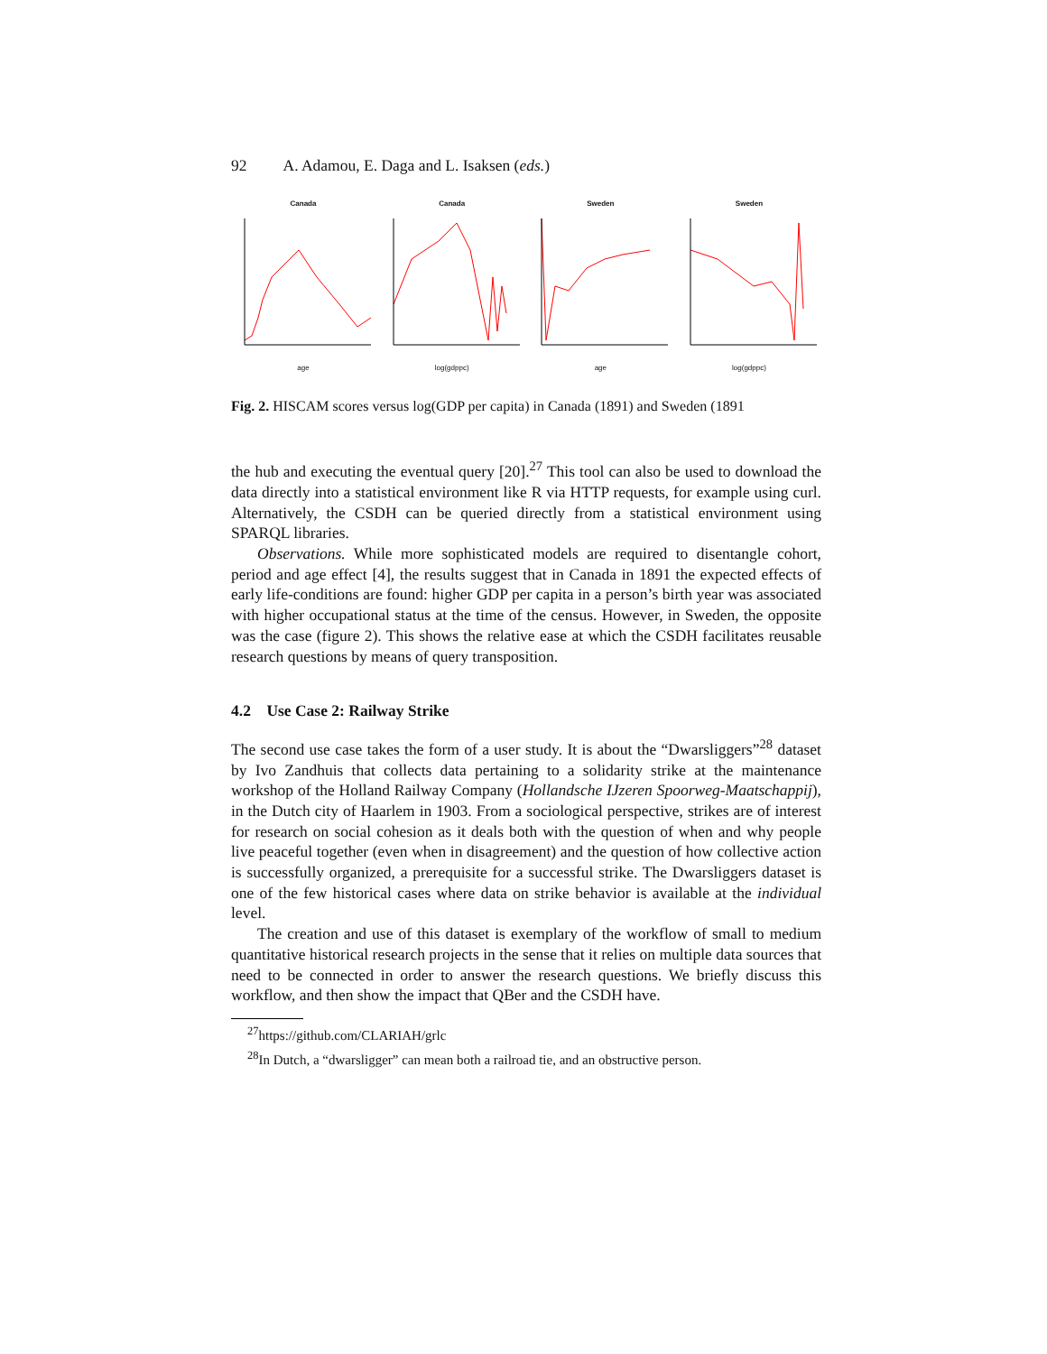92 A. Adamou, E. Daga and L. Isaksen (eds.)
Canada
age
Canada
log(gdppc)
Sweden
age
Sweden
log(gdppc)
Fig. 2. HISCAM scores versus log(GDP per capita) in Canada (1891) and Sweden (1891
the hub and executing the eventual query [20].<sup>27</sup> This tool can also be used to download the data directly into a statistical environment like R via HTTP requests, for example using curl. Alternatively, the CSDH can be queried directly from a statistical environment using SPARQL libraries.
Observations. While more sophisticated models are required to disentangle cohort, period and age effect [4], the results suggest that in Canada in 1891 the expected effects of early life-conditions are found: higher GDP per capita in a person’s birth year was associated with higher occupational status at the time of the census. However, in Sweden, the opposite was the case (figure 2). This shows the relative ease at which the CSDH facilitates reusable research questions by means of query transposition.
4.2 Use Case 2: Railway Strike
The second use case takes the form of a user study. It is about the “Dwarsliggers”<sup>28</sup> dataset by Ivo Zandhuis that collects data pertaining to a solidarity strike at the maintenance workshop of the Holland Railway Company (Hollandsche IJzeren Spoorweg-Maatschappij), in the Dutch city of Haarlem in 1903. From a sociological perspective, strikes are of interest for research on social cohesion as it deals both with the question of when and why people live peaceful together (even when in disagreement) and the question of how collective action is successfully organized, a prerequisite for a successful strike. The Dwarsliggers dataset is one of the few historical cases where data on strike behavior is available at the individual level.
The creation and use of this dataset is exemplary of the workflow of small to medium quantitative historical research projects in the sense that it relies on multiple data sources that need to be connected in order to answer the research questions. We briefly discuss this workflow, and then show the impact that QBer and the CSDH have.
<sup>27</sup> https://github.com/CLARIAH/grlc
<sup>28</sup> In Dutch, a “dwarsligger” can mean both a railroad tie, and an obstructive person.